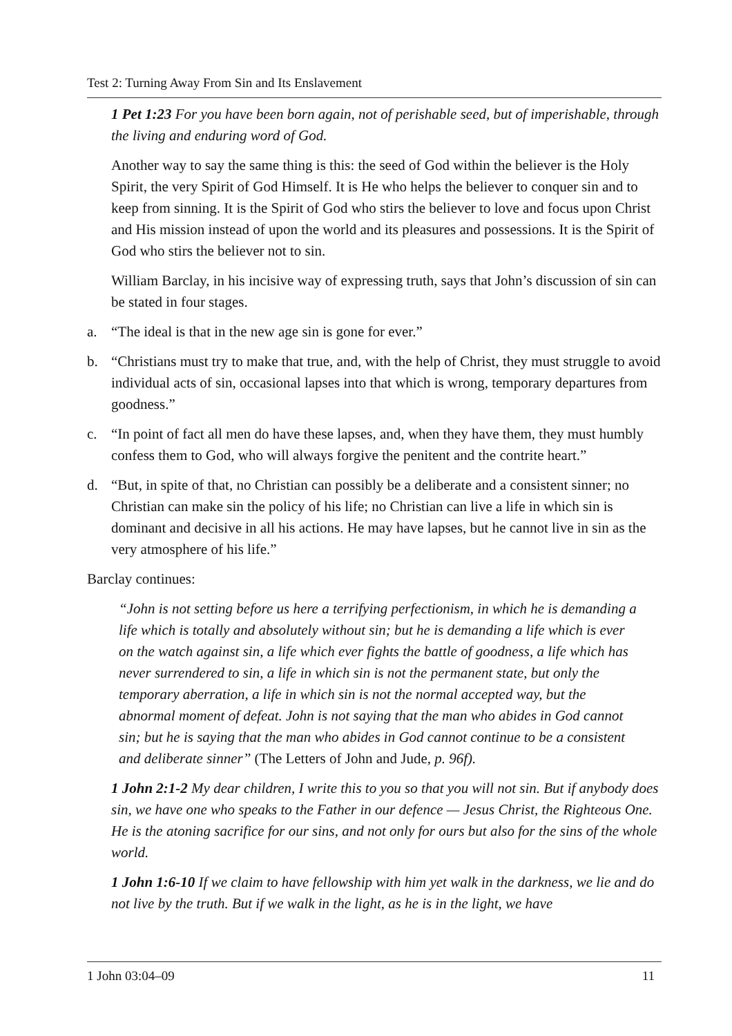Test 2: Turning Away From Sin and Its Enslavement
1 Pet 1:23 For you have been born again, not of perishable seed, but of imperishable, through the living and enduring word of God.
Another way to say the same thing is this: the seed of God within the believer is the Holy Spirit, the very Spirit of God Himself. It is He who helps the believer to conquer sin and to keep from sinning. It is the Spirit of God who stirs the believer to love and focus upon Christ and His mission instead of upon the world and its pleasures and possessions. It is the Spirit of God who stirs the believer not to sin.
William Barclay, in his incisive way of expressing truth, says that John’s discussion of sin can be stated in four stages.
a. “The ideal is that in the new age sin is gone for ever.”
b. “Christians must try to make that true, and, with the help of Christ, they must struggle to avoid individual acts of sin, occasional lapses into that which is wrong, temporary departures from goodness.”
c. “In point of fact all men do have these lapses, and, when they have them, they must humbly confess them to God, who will always forgive the penitent and the contrite heart.”
d. “But, in spite of that, no Christian can possibly be a deliberate and a consistent sinner; no Christian can make sin the policy of his life; no Christian can live a life in which sin is dominant and decisive in all his actions. He may have lapses, but he cannot live in sin as the very atmosphere of his life.”
Barclay continues:
“John is not setting before us here a terrifying perfectionism, in which he is demanding a life which is totally and absolutely without sin; but he is demanding a life which is ever on the watch against sin, a life which ever fights the battle of goodness, a life which has never surrendered to sin, a life in which sin is not the permanent state, but only the temporary aberration, a life in which sin is not the normal accepted way, but the abnormal moment of defeat. John is not saying that the man who abides in God cannot sin; but he is saying that the man who abides in God cannot continue to be a consistent and deliberate sinner” (The Letters of John and Jude, p. 96f).
1 John 2:1-2 My dear children, I write this to you so that you will not sin. But if anybody does sin, we have one who speaks to the Father in our defence — Jesus Christ, the Righteous One. He is the atoning sacrifice for our sins, and not only for ours but also for the sins of the whole world.
1 John 1:6-10 If we claim to have fellowship with him yet walk in the darkness, we lie and do not live by the truth. But if we walk in the light, as he is in the light, we have
1 John 03:04–09 11